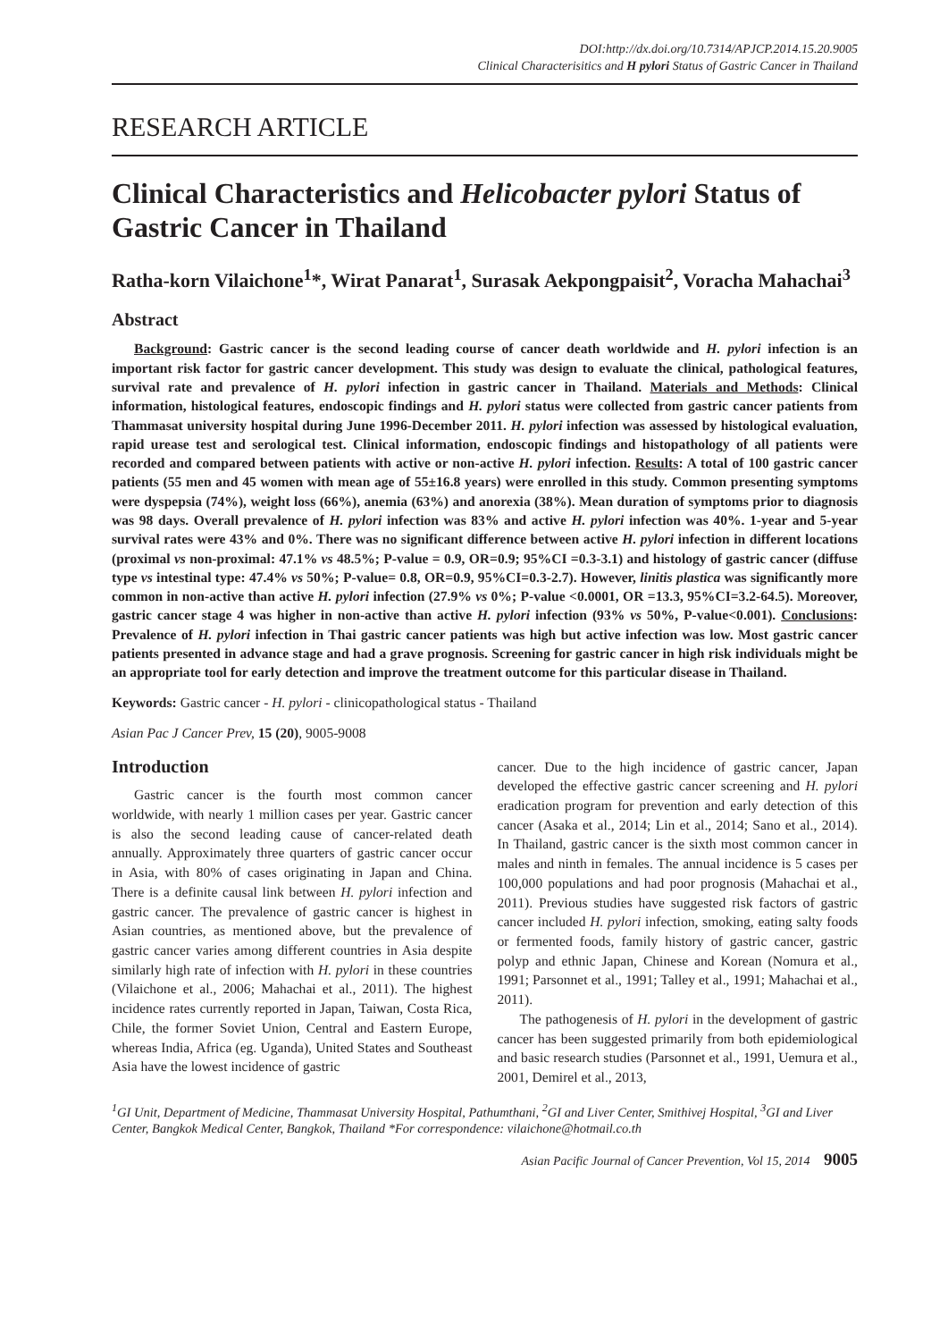DOI:http://dx.doi.org/10.7314/APJCP.2014.15.20.9005
Clinical Characterisitics and H pylori Status of Gastric Cancer in Thailand
RESEARCH ARTICLE
Clinical Characteristics and Helicobacter pylori Status of Gastric Cancer in Thailand
Ratha-korn Vilaichone<sup>1</sup>*, Wirat Panarat<sup>1</sup>, Surasak Aekpongpaisit<sup>2</sup>, Voracha Mahachai<sup>3</sup>
Abstract
Background: Gastric cancer is the second leading course of cancer death worldwide and H. pylori infection is an important risk factor for gastric cancer development. This study was design to evaluate the clinical, pathological features, survival rate and prevalence of H. pylori infection in gastric cancer in Thailand. Materials and Methods: Clinical information, histological features, endoscopic findings and H. pylori status were collected from gastric cancer patients from Thammasat university hospital during June 1996-December 2011. H. pylori infection was assessed by histological evaluation, rapid urease test and serological test. Clinical information, endoscopic findings and histopathology of all patients were recorded and compared between patients with active or non-active H. pylori infection. Results: A total of 100 gastric cancer patients (55 men and 45 women with mean age of 55±16.8 years) were enrolled in this study. Common presenting symptoms were dyspepsia (74%), weight loss (66%), anemia (63%) and anorexia (38%). Mean duration of symptoms prior to diagnosis was 98 days. Overall prevalence of H. pylori infection was 83% and active H. pylori infection was 40%. 1-year and 5-year survival rates were 43% and 0%. There was no significant difference between active H. pylori infection in different locations (proximal vs non-proximal: 47.1% vs 48.5%; P-value = 0.9, OR=0.9; 95%CI =0.3-3.1) and histology of gastric cancer (diffuse type vs intestinal type: 47.4% vs 50%; P-value= 0.8, OR=0.9, 95%CI=0.3-2.7). However, linitis plastica was significantly more common in non-active than active H. pylori infection (27.9% vs 0%; P-value <0.0001, OR =13.3, 95%CI=3.2-64.5). Moreover, gastric cancer stage 4 was higher in non-active than active H. pylori infection (93% vs 50%, P-value<0.001). Conclusions: Prevalence of H. pylori infection in Thai gastric cancer patients was high but active infection was low. Most gastric cancer patients presented in advance stage and had a grave prognosis. Screening for gastric cancer in high risk individuals might be an appropriate tool for early detection and improve the treatment outcome for this particular disease in Thailand.
Keywords: Gastric cancer - H. pylori - clinicopathological status - Thailand
Asian Pac J Cancer Prev, 15 (20), 9005-9008
Introduction
Gastric cancer is the fourth most common cancer worldwide, with nearly 1 million cases per year. Gastric cancer is also the second leading cause of cancer-related death annually. Approximately three quarters of gastric cancer occur in Asia, with 80% of cases originating in Japan and China. There is a definite causal link between H. pylori infection and gastric cancer. The prevalence of gastric cancer is highest in Asian countries, as mentioned above, but the prevalence of gastric cancer varies among different countries in Asia despite similarly high rate of infection with H. pylori in these countries (Vilaichone et al., 2006; Mahachai et al., 2011). The highest incidence rates currently reported in Japan, Taiwan, Costa Rica, Chile, the former Soviet Union, Central and Eastern Europe, whereas India, Africa (eg. Uganda), United States and Southeast Asia have the lowest incidence of gastric
cancer. Due to the high incidence of gastric cancer, Japan developed the effective gastric cancer screening and H. pylori eradication program for prevention and early detection of this cancer (Asaka et al., 2014; Lin et al., 2014; Sano et al., 2014). In Thailand, gastric cancer is the sixth most common cancer in males and ninth in females. The annual incidence is 5 cases per 100,000 populations and had poor prognosis (Mahachai et al., 2011). Previous studies have suggested risk factors of gastric cancer included H. pylori infection, smoking, eating salty foods or fermented foods, family history of gastric cancer, gastric polyp and ethnic Japan, Chinese and Korean (Nomura et al., 1991; Parsonnet et al., 1991; Talley et al., 1991; Mahachai et al., 2011).
The pathogenesis of H. pylori in the development of gastric cancer has been suggested primarily from both epidemiological and basic research studies (Parsonnet et al., 1991, Uemura et al., 2001, Demirel et al., 2013,
<sup>1</sup> GI Unit, Department of Medicine, Thammasat University Hospital, Pathumthani, <sup>2</sup>GI and Liver Center, Smithivej Hospital, <sup>3</sup>GI and Liver Center, Bangkok Medical Center, Bangkok, Thailand *For correspondence: vilaichone@hotmail.co.th
Asian Pacific Journal of Cancer Prevention, Vol 15, 2014 9005